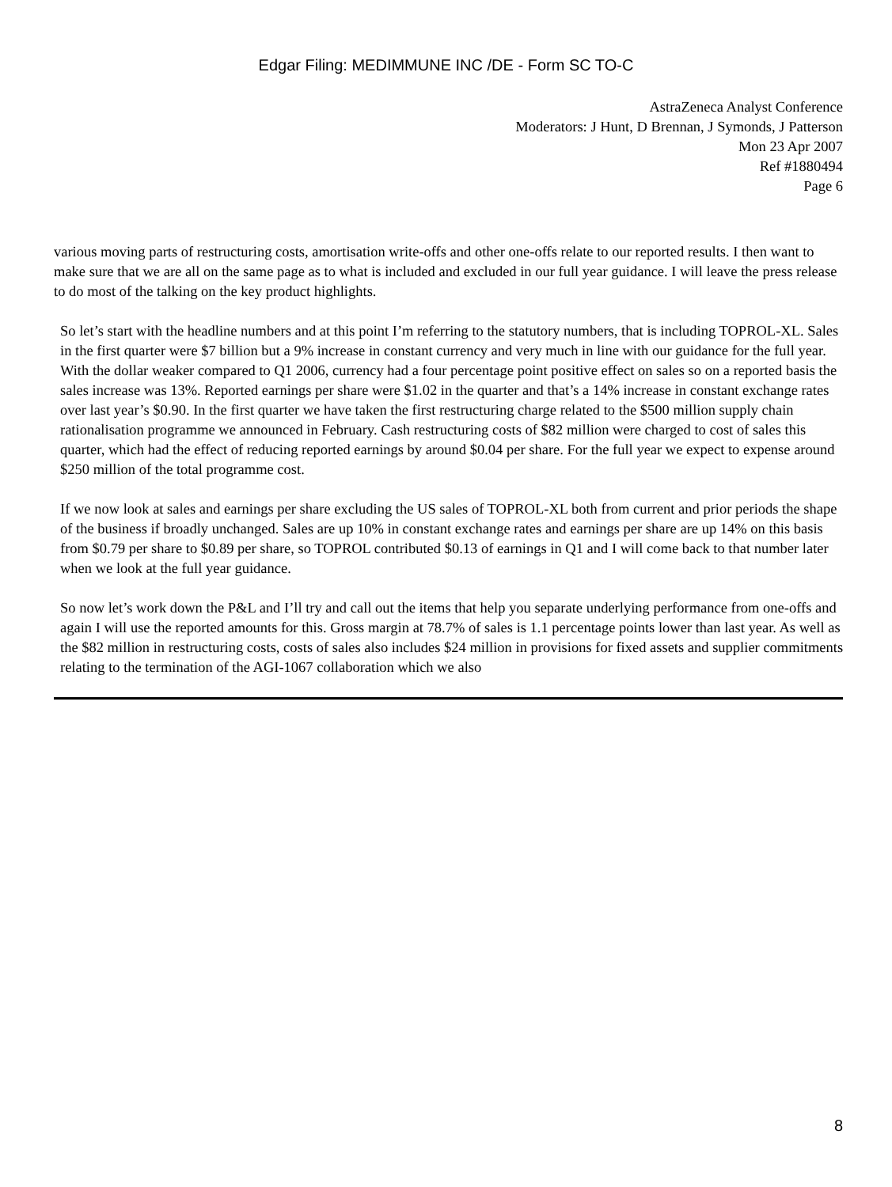Edgar Filing: MEDIMMUNE INC /DE - Form SC TO-C
AstraZeneca Analyst Conference
Moderators: J Hunt, D Brennan, J Symonds, J Patterson
Mon 23 Apr 2007
Ref #1880494
Page 6
various moving parts of restructuring costs, amortisation write-offs and other one-offs relate to our reported results. I then want to make sure that we are all on the same page as to what is included and excluded in our full year guidance. I will leave the press release to do most of the talking on the key product highlights.
So let’s start with the headline numbers and at this point I’m referring to the statutory numbers, that is including TOPROL-XL. Sales in the first quarter were $7 billion but a 9% increase in constant currency and very much in line with our guidance for the full year. With the dollar weaker compared to Q1 2006, currency had a four percentage point positive effect on sales so on a reported basis the sales increase was 13%. Reported earnings per share were $1.02 in the quarter and that’s a 14% increase in constant exchange rates over last year’s $0.90. In the first quarter we have taken the first restructuring charge related to the $500 million supply chain rationalisation programme we announced in February. Cash restructuring costs of $82 million were charged to cost of sales this quarter, which had the effect of reducing reported earnings by around $0.04 per share. For the full year we expect to expense around $250 million of the total programme cost.
If we now look at sales and earnings per share excluding the US sales of TOPROL-XL both from current and prior periods the shape of the business if broadly unchanged. Sales are up 10% in constant exchange rates and earnings per share are up 14% on this basis from $0.79 per share to $0.89 per share, so TOPROL contributed $0.13 of earnings in Q1 and I will come back to that number later when we look at the full year guidance.
So now let’s work down the P&L and I’ll try and call out the items that help you separate underlying performance from one-offs and again I will use the reported amounts for this. Gross margin at 78.7% of sales is 1.1 percentage points lower than last year. As well as the $82 million in restructuring costs, costs of sales also includes $24 million in provisions for fixed assets and supplier commitments relating to the termination of the AGI-1067 collaboration which we also
8